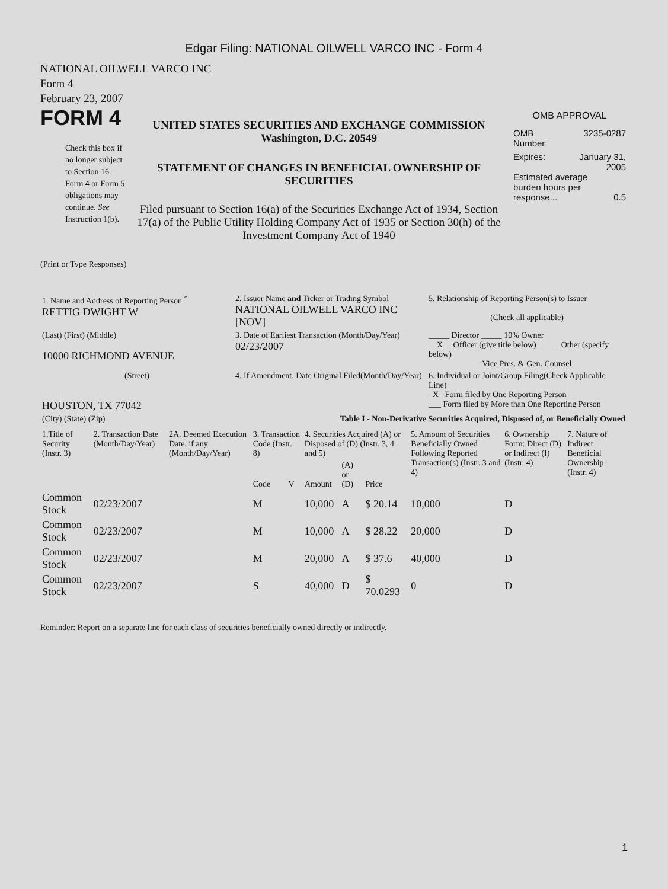Edgar Filing: NATIONAL OILWELL VARCO INC - Form 4
NATIONAL OILWELL VARCO INC
Form 4
February 23, 2007
FORM 4
Check this box if no longer subject to Section 16. Form 4 or Form 5 obligations may continue. See Instruction 1(b).
UNITED STATES SECURITIES AND EXCHANGE COMMISSION
Washington, D.C. 20549
STATEMENT OF CHANGES IN BENEFICIAL OWNERSHIP OF SECURITIES
Filed pursuant to Section 16(a) of the Securities Exchange Act of 1934, Section 17(a) of the Public Utility Holding Company Act of 1935 or Section 30(h) of the Investment Company Act of 1940
OMB APPROVAL
OMB
Number: 3235-0287
Expires: January 31,
2005
Estimated average burden hours per response... 0.5
(Print or Type Responses)
| 1. Name and Address of Reporting Person <sup>*</sup> RETTIG DWIGHT W | 2. Issuer Name and Ticker or Trading Symbol NATIONAL OILWELL VARCO INC [NOV] | 5. Relationship of Reporting Person(s) to Issuer (Check all applicable) |
| (Last) (First) (Middle) 10000 RICHMOND AVENUE | 3. Date of Earliest Transaction (Month/Day/Year) 02/23/2007 | _____ Director _____ 10% Owner __X__ Officer (give title below) _____ Other (specify below) Vice Pres. & Gen. Counsel |
| (Street) HOUSTON, TX 77042 | 4. If Amendment, Date Original Filed(Month/Day/Year) | 6. Individual or Joint/Group Filing(Check Applicable Line) _X_ Form filed by One Reporting Person ___ Form filed by More than One Reporting Person |
| (City) (State) (Zip) | Table I - Non-Derivative Securities Acquired, Disposed of, or Beneficially Owned | |
| 1.Title of Security (Instr. 3) | 2. Transaction Date (Month/Day/Year) | 2A. Deemed Execution Date, if any (Month/Day/Year) | 3. Transaction Code (Instr. 8) | | 4. Securities Acquired (A) or Disposed of (D) (Instr. 3, 4 and 5) | | | 5. Amount of Securities Beneficially Owned Following Reported Transaction(s) (Instr. 3 and 4) | 6. Ownership Form: Direct (D) or Indirect (I) (Instr. 4) | 7. Nature of Indirect Beneficial Ownership (Instr. 4) |
| | | | Code | V | Amount | (A) or (D) | Price | | | |
| Common Stock | 02/23/2007 | | M | | 10,000 | A | $ 20.14 | 10,000 | D | |
| Common Stock | 02/23/2007 | | M | | 10,000 | A | $ 28.22 | 20,000 | D | |
| Common Stock | 02/23/2007 | | M | | 20,000 | A | $ 37.6 | 40,000 | D | |
| Common Stock | 02/23/2007 | | S | | 40,000 | D | $ 70.0293 | 0 | D | |
Reminder: Report on a separate line for each class of securities beneficially owned directly or indirectly.
1